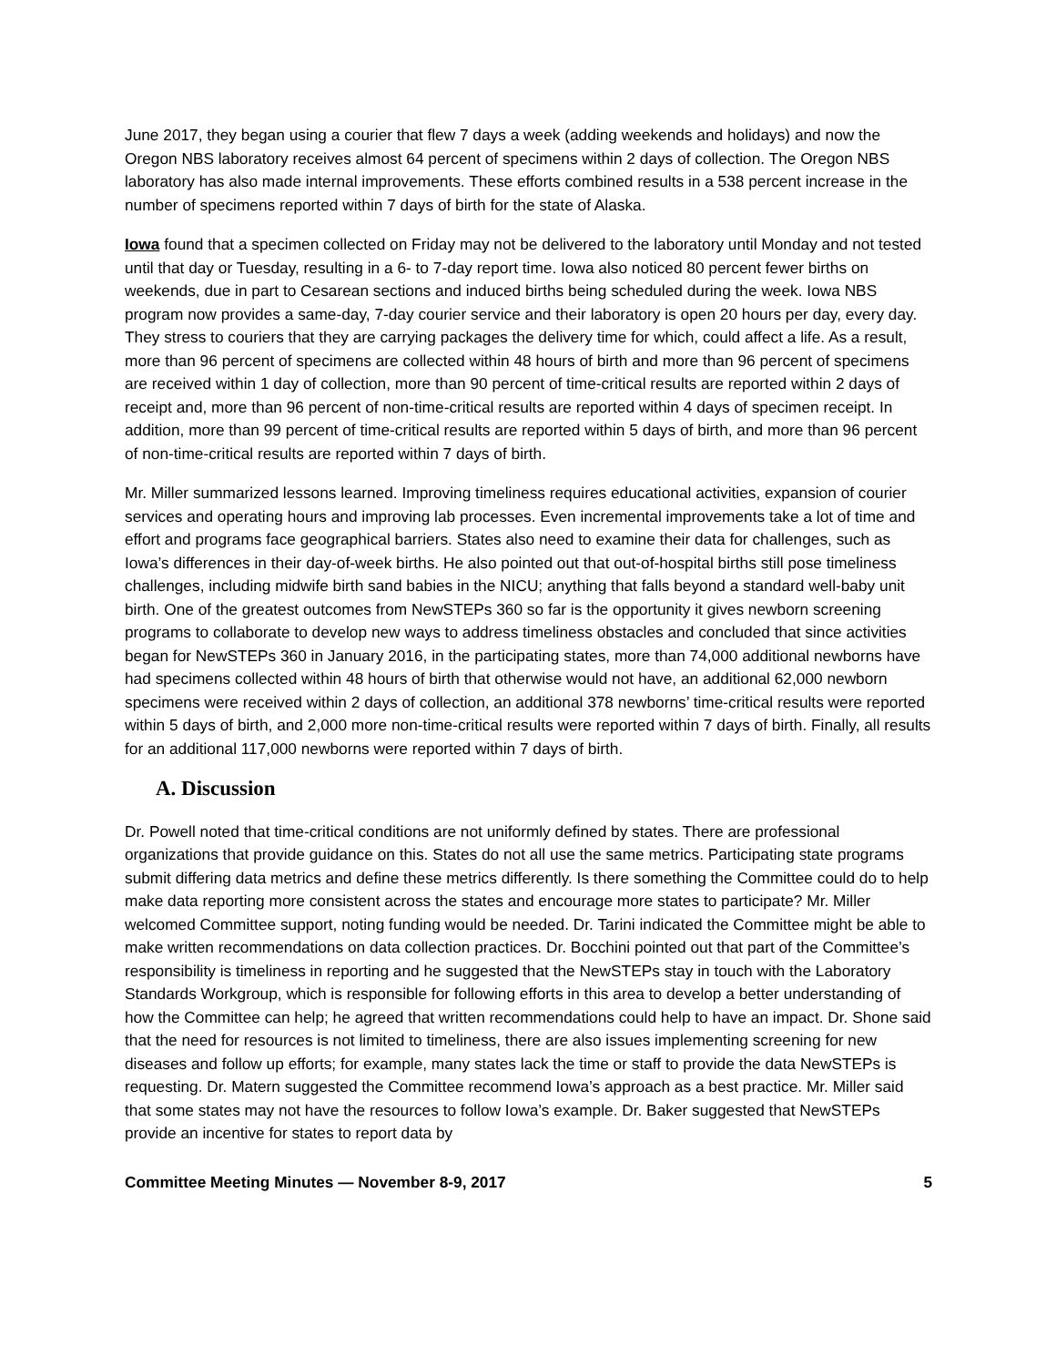June 2017, they began using a courier that flew 7 days a week (adding weekends and holidays) and now the Oregon NBS laboratory receives almost 64 percent of specimens within 2 days of collection. The Oregon NBS laboratory has also made internal improvements. These efforts combined results in a 538 percent increase in the number of specimens reported within 7 days of birth for the state of Alaska.
Iowa found that a specimen collected on Friday may not be delivered to the laboratory until Monday and not tested until that day or Tuesday, resulting in a 6- to 7-day report time. Iowa also noticed 80 percent fewer births on weekends, due in part to Cesarean sections and induced births being scheduled during the week. Iowa NBS program now provides a same-day, 7-day courier service and their laboratory is open 20 hours per day, every day. They stress to couriers that they are carrying packages the delivery time for which, could affect a life. As a result, more than 96 percent of specimens are collected within 48 hours of birth and more than 96 percent of specimens are received within 1 day of collection, more than 90 percent of time-critical results are reported within 2 days of receipt and, more than 96 percent of non-time-critical results are reported within 4 days of specimen receipt. In addition, more than 99 percent of time-critical results are reported within 5 days of birth, and more than 96 percent of non-time-critical results are reported within 7 days of birth.
Mr. Miller summarized lessons learned. Improving timeliness requires educational activities, expansion of courier services and operating hours and improving lab processes. Even incremental improvements take a lot of time and effort and programs face geographical barriers. States also need to examine their data for challenges, such as Iowa’s differences in their day-of-week births. He also pointed out that out-of-hospital births still pose timeliness challenges, including midwife birth sand babies in the NICU; anything that falls beyond a standard well-baby unit birth. One of the greatest outcomes from NewSTEPs 360 so far is the opportunity it gives newborn screening programs to collaborate to develop new ways to address timeliness obstacles and concluded that since activities began for NewSTEPs 360 in January 2016, in the participating states, more than 74,000 additional newborns have had specimens collected within 48 hours of birth that otherwise would not have, an additional 62,000 newborn specimens were received within 2 days of collection, an additional 378 newborns’ time-critical results were reported within 5 days of birth, and 2,000 more non-time-critical results were reported within 7 days of birth. Finally, all results for an additional 117,000 newborns were reported within 7 days of birth.
A. Discussion
Dr. Powell noted that time-critical conditions are not uniformly defined by states. There are professional organizations that provide guidance on this. States do not all use the same metrics. Participating state programs submit differing data metrics and define these metrics differently. Is there something the Committee could do to help make data reporting more consistent across the states and encourage more states to participate? Mr. Miller welcomed Committee support, noting funding would be needed. Dr. Tarini indicated the Committee might be able to make written recommendations on data collection practices. Dr. Bocchini pointed out that part of the Committee’s responsibility is timeliness in reporting and he suggested that the NewSTEPs stay in touch with the Laboratory Standards Workgroup, which is responsible for following efforts in this area to develop a better understanding of how the Committee can help; he agreed that written recommendations could help to have an impact. Dr. Shone said that the need for resources is not limited to timeliness, there are also issues implementing screening for new diseases and follow up efforts; for example, many states lack the time or staff to provide the data NewSTEPs is requesting. Dr. Matern suggested the Committee recommend Iowa’s approach as a best practice. Mr. Miller said that some states may not have the resources to follow Iowa’s example. Dr. Baker suggested that NewSTEPs provide an incentive for states to report data by
Committee Meeting Minutes — November 8-9, 2017 5